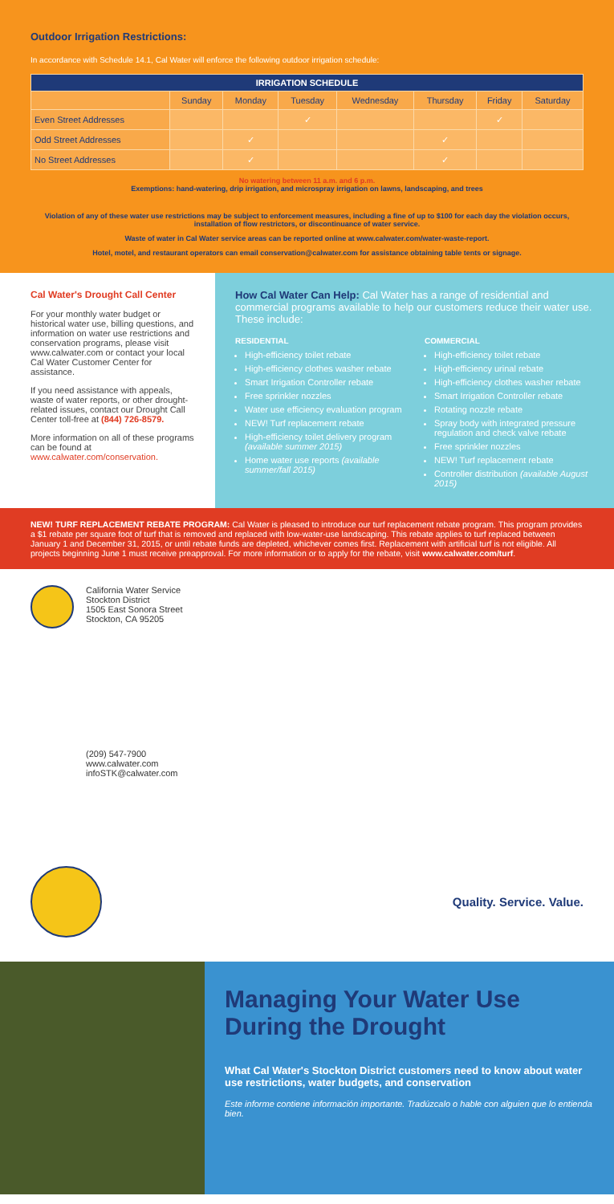Outdoor Irrigation Restrictions:
In accordance with Schedule 14.1, Cal Water will enforce the following outdoor irrigation schedule:
| IRRIGATION SCHEDULE | | | | | | | |
| --- | --- | --- | --- | --- | --- | --- | --- |
| | Sunday | Monday | Tuesday | Wednesday | Thursday | Friday | Saturday |
| Even Street Addresses | | | ✓ | | | ✓ | |
| Odd Street Addresses | | ✓ | | | ✓ | | |
| No Street Addresses | | ✓ | | | ✓ | | |
No watering between 11 a.m. and 6 p.m.
Exemptions: hand-watering, drip irrigation, and microspray irrigation on lawns, landscaping, and trees
Violation of any of these water use restrictions may be subject to enforcement measures, including a fine of up to $100 for each day the violation occurs, installation of flow restrictors, or discontinuance of water service.
Waste of water in Cal Water service areas can be reported online at www.calwater.com/water-waste-report.
Hotel, motel, and restaurant operators can email conservation@calwater.com for assistance obtaining table tents or signage.
Cal Water's Drought Call Center
For your monthly water budget or historical water use, billing questions, and information on water use restrictions and conservation programs, please visit www.calwater.com or contact your local Cal Water Customer Center for assistance.
If you need assistance with appeals, waste of water reports, or other drought-related issues, contact our Drought Call Center toll-free at (844) 726-8579.
More information on all of these programs can be found at www.calwater.com/conservation.
How Cal Water Can Help: Cal Water has a range of residential and commercial programs available to help our customers reduce their water use. These include:
RESIDENTIAL
High-efficiency toilet rebate
High-efficiency clothes washer rebate
Smart Irrigation Controller rebate
Free sprinkler nozzles
Water use efficiency evaluation program
NEW! Turf replacement rebate
High-efficiency toilet delivery program (available summer 2015)
Home water use reports (available summer/fall 2015)
COMMERCIAL
High-efficiency toilet rebate
High-efficiency urinal rebate
High-efficiency clothes washer rebate
Smart Irrigation Controller rebate
Rotating nozzle rebate
Spray body with integrated pressure regulation and check valve rebate
Free sprinkler nozzles
NEW! Turf replacement rebate
Controller distribution (available August 2015)
NEW! TURF REPLACEMENT REBATE PROGRAM: Cal Water is pleased to introduce our turf replacement rebate program. This program provides a $1 rebate per square foot of turf that is removed and replaced with low-water-use landscaping. This rebate applies to turf replaced between January 1 and December 31, 2015, or until rebate funds are depleted, whichever comes first. Replacement with artificial turf is not eligible. All projects beginning June 1 must receive preapproval. For more information or to apply for the rebate, visit www.calwater.com/turf.
California Water Service
Stockton District
1505 East Sonora Street
Stockton, CA 95205
(209) 547-7900
www.calwater.com
infoSTK@calwater.com
Quality. Service. Value.
Managing Your Water Use During the Drought
What Cal Water's Stockton District customers need to know about water use restrictions, water budgets, and conservation
Este informe contiene información importante. Tradúzcalo o hable con alguien que lo entienda bien.